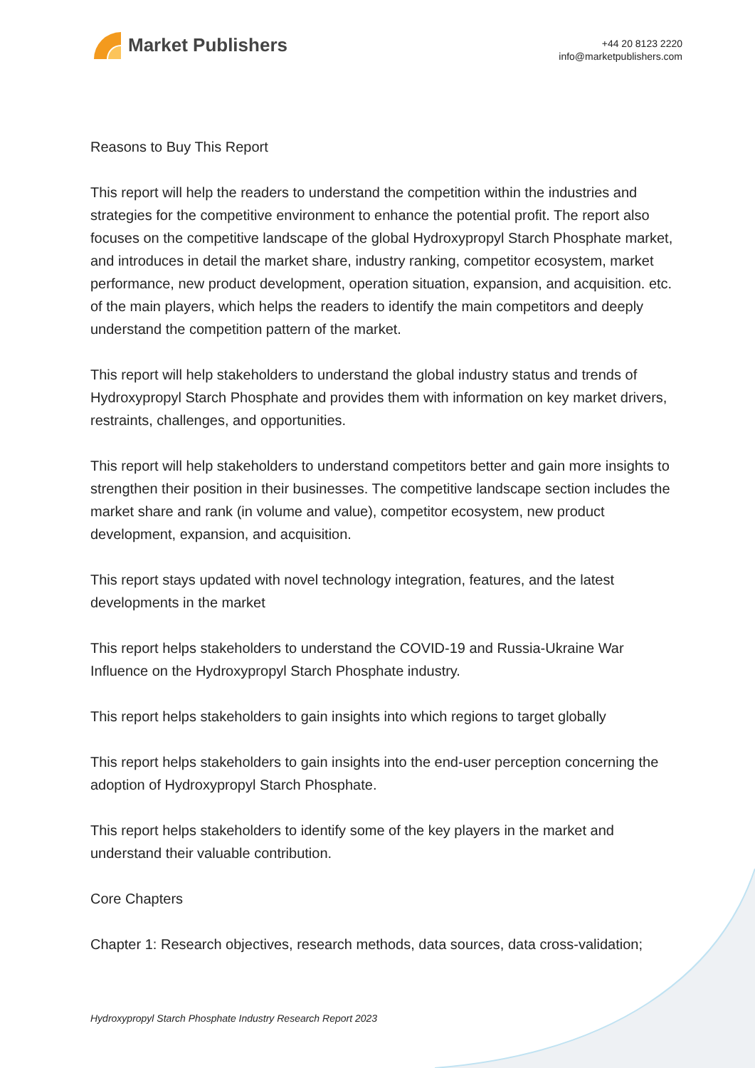Market Publishers
+44 20 8123 2220
info@marketpublishers.com
Reasons to Buy This Report
This report will help the readers to understand the competition within the industries and strategies for the competitive environment to enhance the potential profit. The report also focuses on the competitive landscape of the global Hydroxypropyl Starch Phosphate market, and introduces in detail the market share, industry ranking, competitor ecosystem, market performance, new product development, operation situation, expansion, and acquisition. etc. of the main players, which helps the readers to identify the main competitors and deeply understand the competition pattern of the market.
This report will help stakeholders to understand the global industry status and trends of Hydroxypropyl Starch Phosphate and provides them with information on key market drivers, restraints, challenges, and opportunities.
This report will help stakeholders to understand competitors better and gain more insights to strengthen their position in their businesses. The competitive landscape section includes the market share and rank (in volume and value), competitor ecosystem, new product development, expansion, and acquisition.
This report stays updated with novel technology integration, features, and the latest developments in the market
This report helps stakeholders to understand the COVID-19 and Russia-Ukraine War Influence on the Hydroxypropyl Starch Phosphate industry.
This report helps stakeholders to gain insights into which regions to target globally
This report helps stakeholders to gain insights into the end-user perception concerning the adoption of Hydroxypropyl Starch Phosphate.
This report helps stakeholders to identify some of the key players in the market and understand their valuable contribution.
Core Chapters
Chapter 1: Research objectives, research methods, data sources, data cross-validation;
Hydroxypropyl Starch Phosphate Industry Research Report 2023